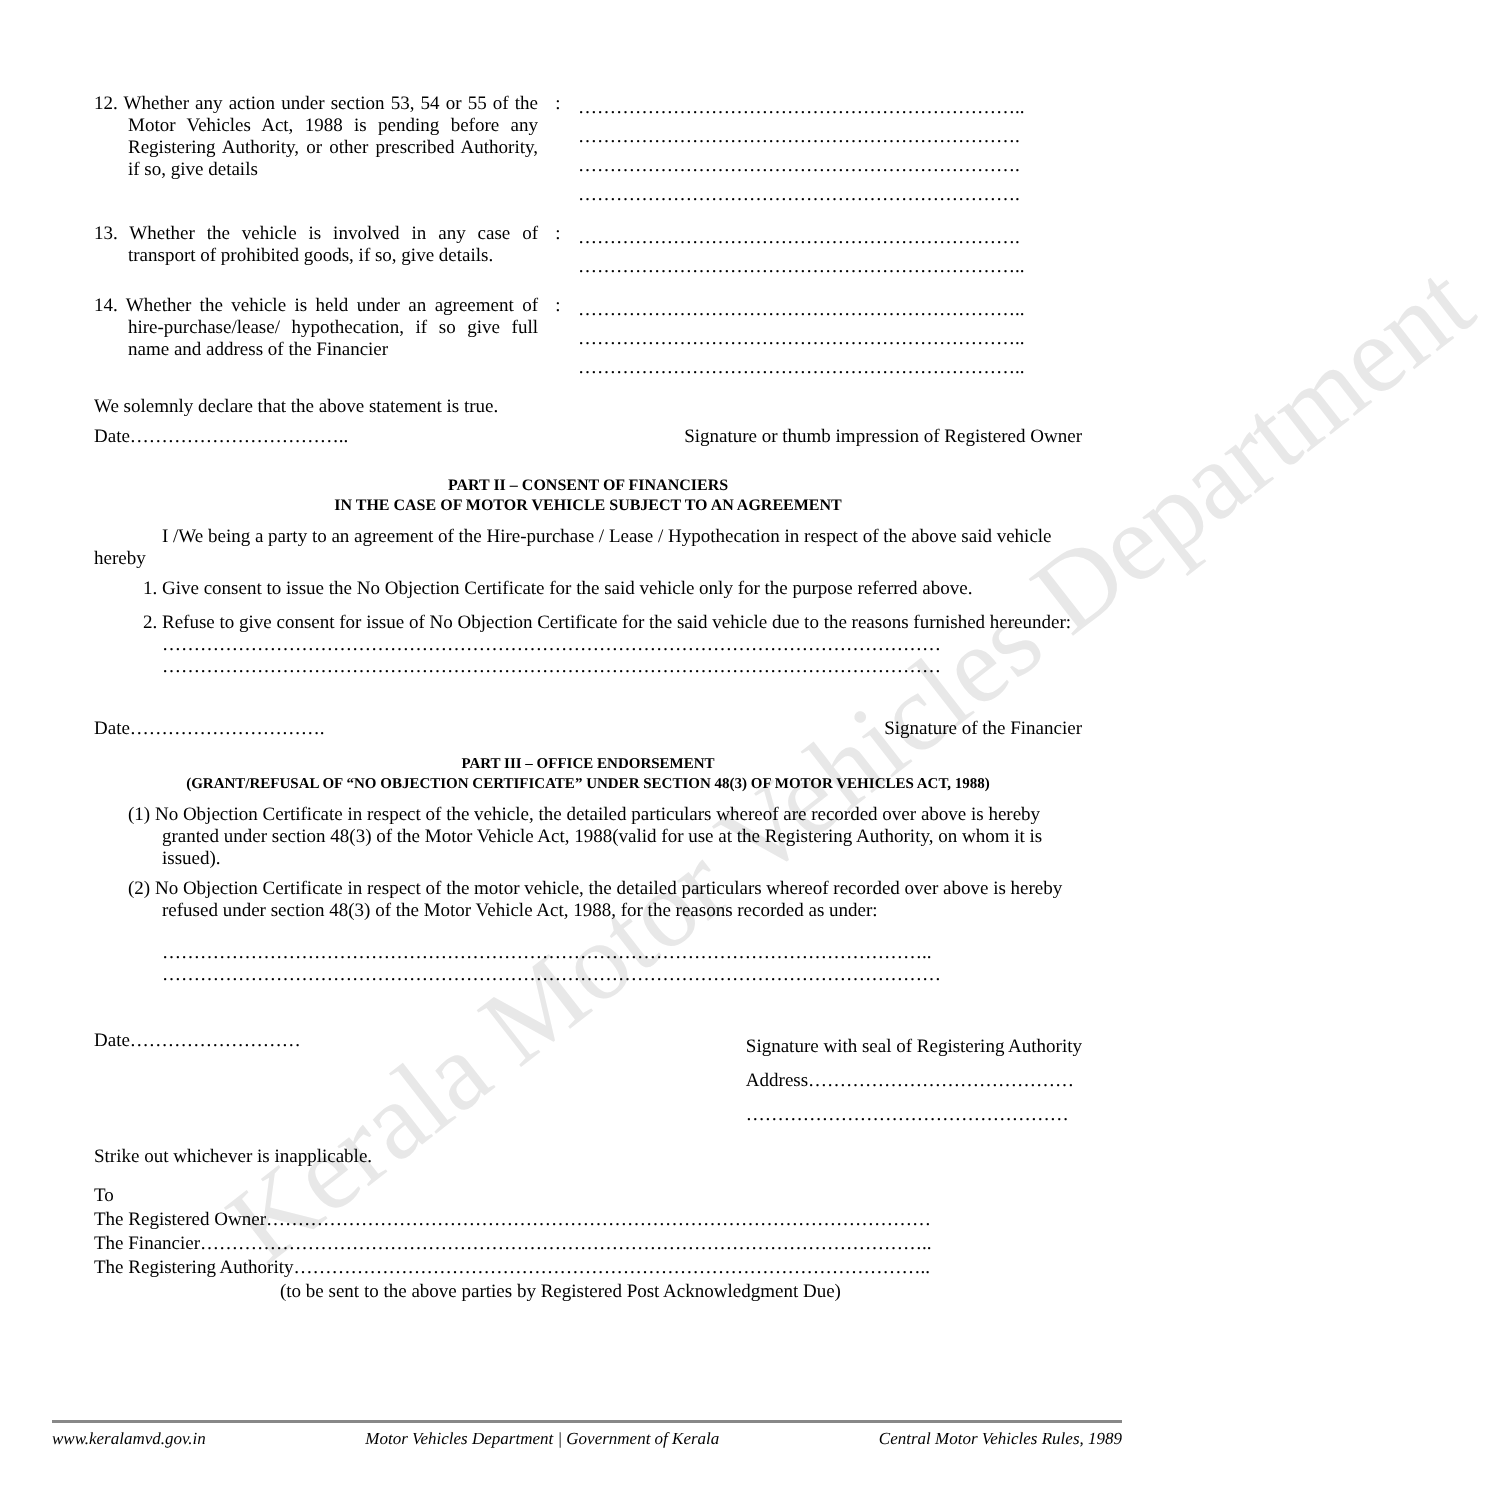Kerala Motor Vehicles Department
12. Whether any action under section 53, 54 or 55 of the Motor Vehicles Act, 1988 is pending before any Registering Authority, or other prescribed Authority, if so, give details
:
……………………………………………………………..
…………………………………………………………….
…………………………………………………………….
…………………………………………………………….
13. Whether the vehicle is involved in any case of transport of prohibited goods, if so, give details.
:
…………………………………………………………….
……………………………………………………………..
14. Whether the vehicle is held under an agreement of hire-purchase/lease/ hypothecation, if so give full name and address of the Financier
:
……………………………………………………………..
……………………………………………………………..
……………………………………………………………..
We solemnly declare that the above statement is true.
Date…………………………….. Signature or thumb impression of Registered Owner
PART II – CONSENT OF FINANCIERS
IN THE CASE OF MOTOR VEHICLE SUBJECT TO AN AGREEMENT
I /We being a party to an agreement of the Hire-purchase / Lease / Hypothecation in respect of the above said vehicle hereby
1. Give consent to issue the No Objection Certificate for the said vehicle only for the purpose referred above.
2. Refuse to give consent for issue of No Objection Certificate for the said vehicle due to the reasons furnished hereunder:
……………………………………………………………………………………………………………
……………………………………………………………………………………………………………
Date…………………………. Signature of the Financier
PART III – OFFICE ENDORSEMENT
(GRANT/REFUSAL OF “NO OBJECTION CERTIFICATE” UNDER SECTION 48(3) OF MOTOR VEHICLES ACT, 1988)
(1) No Objection Certificate in respect of the vehicle, the detailed particulars whereof are recorded over above is hereby granted under section 48(3) of the Motor Vehicle Act, 1988(valid for use at the Registering Authority, on whom it is issued).
(2) No Objection Certificate in respect of the motor vehicle, the detailed particulars whereof recorded over above is hereby refused under section 48(3) of the Motor Vehicle Act, 1988, for the reasons recorded as under:
…………………………………………………………………………………………………………..
……………………………………………………………………………………………………………
Date……………………… Signature with seal of Registering Authority
Address……………………………………
……………………………………………
Strike out whichever is inapplicable.
To
The Registered Owner……………………………………………………………………………………………
The Financier……………………………………………………………………………………………………..
The Registering Authority………………………………………………………………………………………..
(to be sent to the above parties by Registered Post Acknowledgment Due)
www.keralamvd.gov.in Motor Vehicles Department | Government of Kerala Central Motor Vehicles Rules, 1989